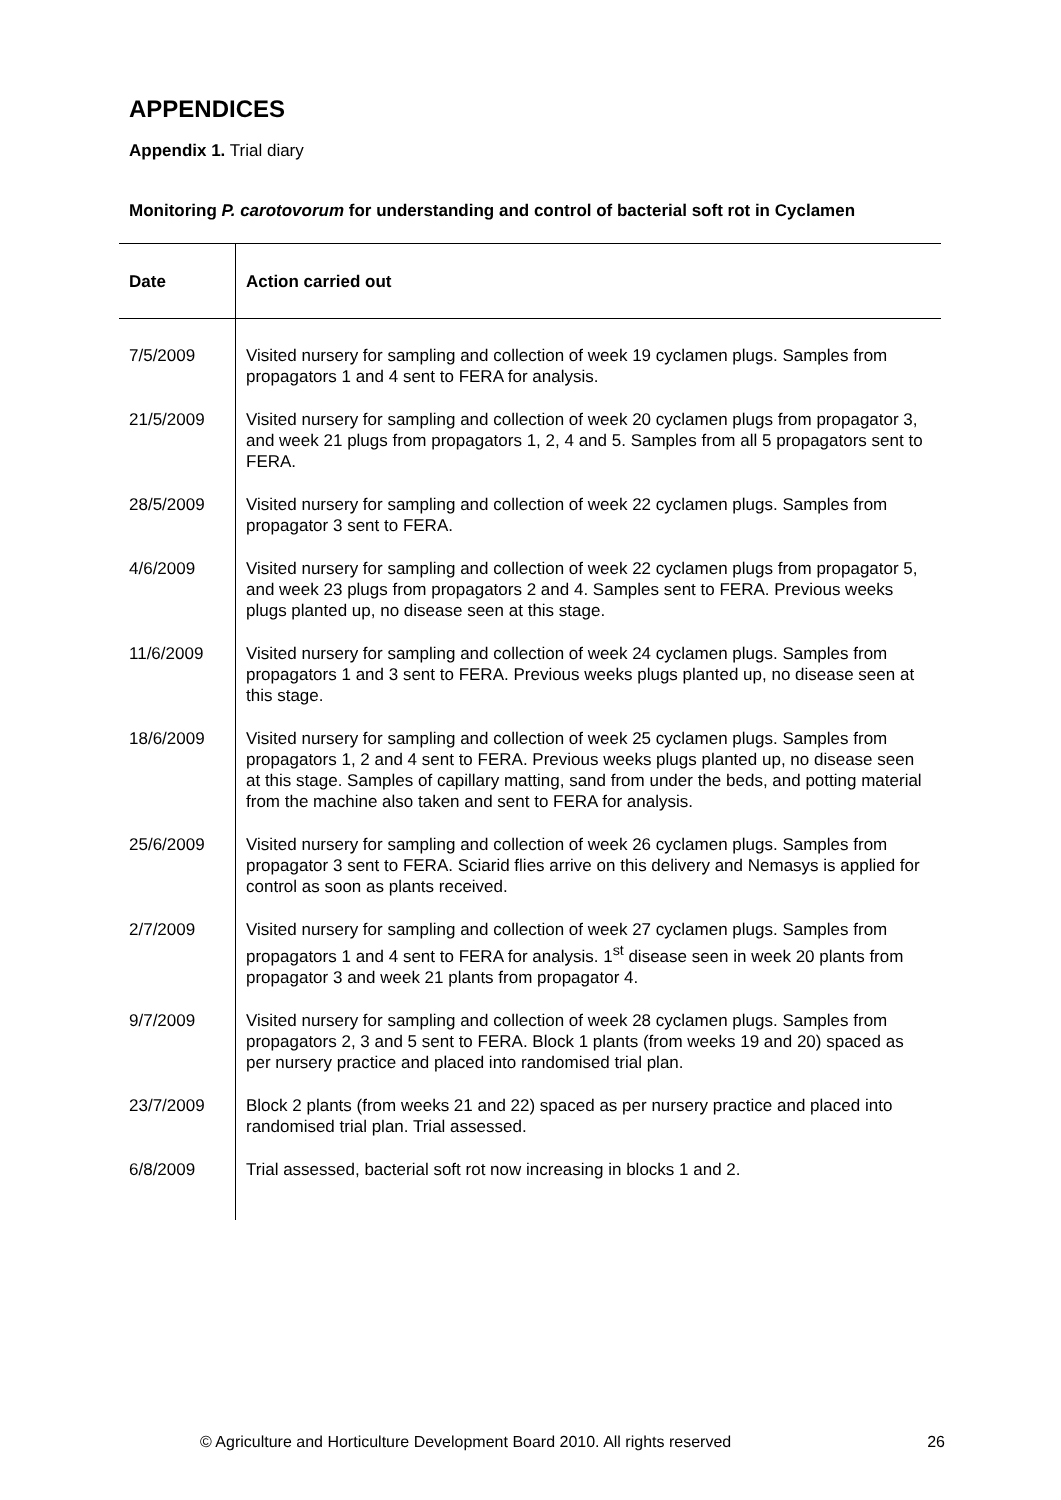APPENDICES
Appendix 1. Trial diary
Monitoring P. carotovorum for understanding and control of bacterial soft rot in Cyclamen
| Date | Action carried out |
| --- | --- |
| 7/5/2009 | Visited nursery for sampling and collection of week 19 cyclamen plugs. Samples from propagators 1 and 4 sent to FERA for analysis. |
| 21/5/2009 | Visited nursery for sampling and collection of week 20 cyclamen plugs from propagator 3, and week 21 plugs from propagators 1, 2, 4 and 5. Samples from all 5 propagators sent to FERA. |
| 28/5/2009 | Visited nursery for sampling and collection of week 22 cyclamen plugs. Samples from propagator 3 sent to FERA. |
| 4/6/2009 | Visited nursery for sampling and collection of week 22 cyclamen plugs from propagator 5, and week 23 plugs from propagators 2 and 4. Samples sent to FERA. Previous weeks plugs planted up, no disease seen at this stage. |
| 11/6/2009 | Visited nursery for sampling and collection of week 24 cyclamen plugs. Samples from propagators 1 and 3 sent to FERA. Previous weeks plugs planted up, no disease seen at this stage. |
| 18/6/2009 | Visited nursery for sampling and collection of week 25 cyclamen plugs. Samples from propagators 1, 2 and 4 sent to FERA. Previous weeks plugs planted up, no disease seen at this stage. Samples of capillary matting, sand from under the beds, and potting material from the machine also taken and sent to FERA for analysis. |
| 25/6/2009 | Visited nursery for sampling and collection of week 26 cyclamen plugs. Samples from propagator 3 sent to FERA. Sciarid flies arrive on this delivery and Nemasys is applied for control as soon as plants received. |
| 2/7/2009 | Visited nursery for sampling and collection of week 27 cyclamen plugs. Samples from propagators 1 and 4 sent to FERA for analysis. 1<sup>st</sup> disease seen in week 20 plants from propagator 3 and week 21 plants from propagator 4. |
| 9/7/2009 | Visited nursery for sampling and collection of week 28 cyclamen plugs. Samples from propagators 2, 3 and 5 sent to FERA. Block 1 plants (from weeks 19 and 20) spaced as per nursery practice and placed into randomised trial plan. |
| 23/7/2009 | Block 2 plants (from weeks 21 and 22) spaced as per nursery practice and placed into randomised trial plan. Trial assessed. |
| 6/8/2009 | Trial assessed, bacterial soft rot now increasing in blocks 1 and 2. |
© Agriculture and Horticulture Development Board 2010. All rights reserved 26